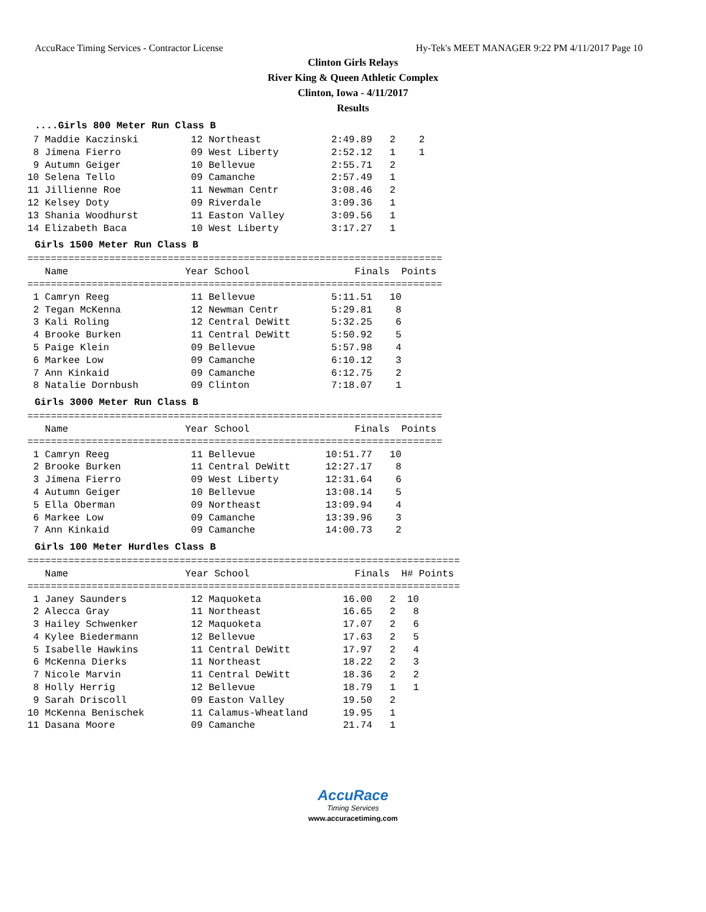AccuRace Timing Services - Contractor License Hy-Tek's MEET MANAGER 9:22 PM 4/11/2017 Page 10
Clinton Girls Relays
River King & Queen Athletic Complex
Clinton, Iowa - 4/11/2017
Results
....Girls 800 Meter Run Class B
 7 Maddie Kaczinski         12 Northeast            2:49.89   2    2
 8 Jimena Fierro            09 West Liberty         2:52.12   1    1
 9 Autumn Geiger            10 Bellevue             2:55.71   2
10 Selena Tello             09 Camanche             2:57.49   1
11 Jillienne Roe            11 Newman Centr         3:08.46   2
12 Kelsey Doty              09 Riverdale            3:09.36   1
13 Shania Woodhurst         11 Easton Valley        3:09.56   1
14 Elizabeth Baca           10 West Liberty         3:17.27   1
Girls 1500 Meter Run Class B
=======================================================================
   Name                    Year School                  Finals  Points
=======================================================================
 1 Camryn Reeg              11 Bellevue             5:11.51   10
 2 Tegan McKenna            12 Newman Centr         5:29.81    8
 3 Kali Roling              12 Central DeWitt       5:32.25    6
 4 Brooke Burken            11 Central DeWitt       5:50.92    5
 5 Paige Klein              09 Bellevue             5:57.98    4
 6 Markee Low               09 Camanche             6:10.12    3
 7 Ann Kinkaid              09 Camanche             6:12.75    2
 8 Natalie Dornbush         09 Clinton              7:18.07    1
Girls 3000 Meter Run Class B
=======================================================================
   Name                    Year School                  Finals  Points
=======================================================================
 1 Camryn Reeg              11 Bellevue            10:51.77   10
 2 Brooke Burken            11 Central DeWitt      12:27.17    8
 3 Jimena Fierro            09 West Liberty        12:31.64    6
 4 Autumn Geiger            10 Bellevue            13:08.14    5
 5 Ella Oberman             09 Northeast           13:09.94    4
 6 Markee Low               09 Camanche            13:39.96    3
 7 Ann Kinkaid              09 Camanche            14:00.73    2
Girls 100 Meter Hurdles Class B
==========================================================================
   Name                    Year School                  Finals  H# Points
==========================================================================
 1 Janey Saunders           12 Maquoketa              16.00   2  10
 2 Alecca Gray              11 Northeast              16.65   2   8
 3 Hailey Schwenker         12 Maquoketa              17.07   2   6
 4 Kylee Biedermann         12 Bellevue               17.63   2   5
 5 Isabelle Hawkins         11 Central DeWitt         17.97   2   4
 6 McKenna Dierks           11 Northeast              18.22   2   3
 7 Nicole Marvin            11 Central DeWitt         18.36   2   2
 8 Holly Herrig             12 Bellevue               18.79   1   1
 9 Sarah Driscoll           09 Easton Valley          19.50   2
10 McKenna Benischek        11 Calamus-Wheatland      19.95   1
11 Dasana Moore             09 Camanche               21.74   1
AccuRace
Timing Services
www.accuracetiming.com